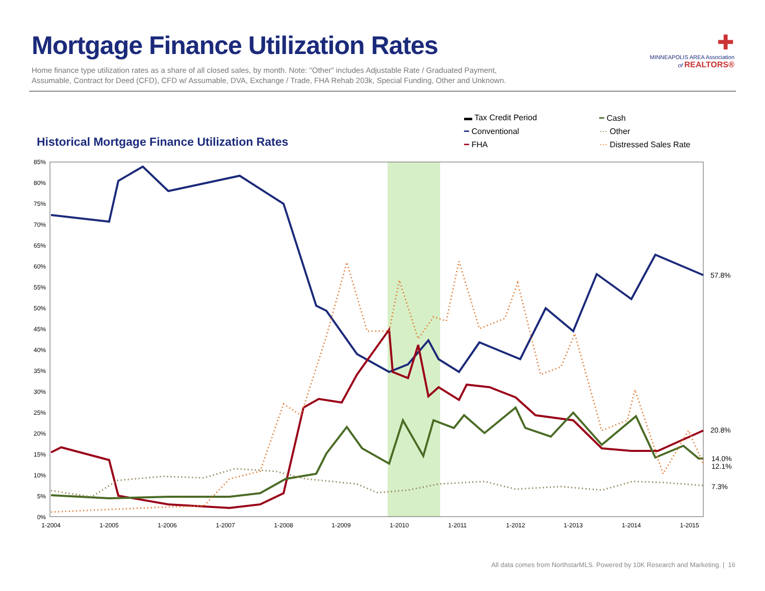Mortgage Finance Utilization Rates
Home finance type utilization rates as a share of all closed sales, by month. Note: "Other" includes Adjustable Rate / Graduated Payment,
Assumable, Contract for Deed (CFD), CFD w/ Assumable, DVA, Exchange / Trade, FHA Rehab 203k, Special Funding, Other and Unknown.
✚
MINNEAPOLIS AREA Association
of REALTORS®
Historical Mortgage Finance Utilization Rates
▬ Tax Credit Period ━ Cash ━ Conventional ⋯ Other ━ FHA ⋯ Distressed Sales Rate
85%
80%
75%
70%
65%
60%
55%
50%
45%
40%
35%
30%
25%
20%
15%
10%
5%
0%
1-2004
1-2005
1-2006
1-2007
1-2008
1-2009
1-2010
1-2011
1-2012
1-2013
1-2014
1-2015
57.8%
20.8%
14.0%
12.1%
7.3%
All data comes from NorthstarMLS. Powered by 10K Research and Marketing. | 16